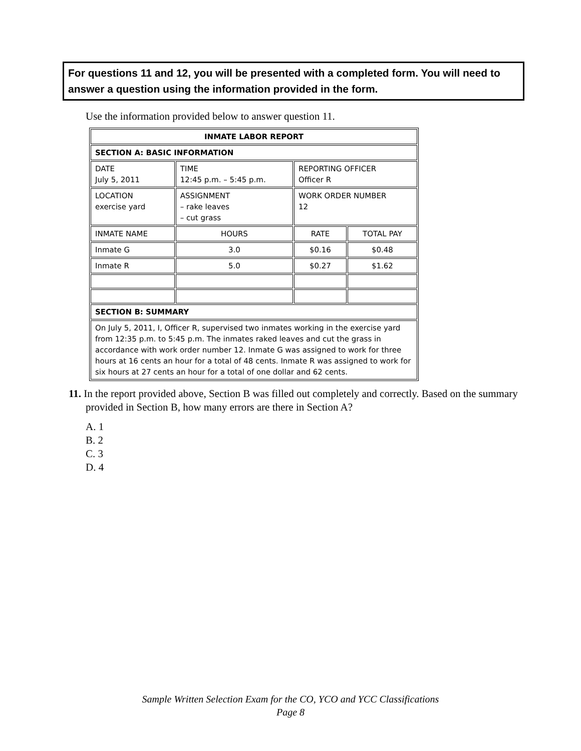For questions 11 and 12, you will be presented with a completed form. You will need to answer a question using the information provided in the form.
Use the information provided below to answer question 11.
| INMATE LABOR REPORT | | | |
| --- | --- | --- | --- |
| SECTION A: BASIC INFORMATION | | | |
| DATE July 5, 2011 | TIME 12:45 p.m. – 5:45 p.m. | REPORTING OFFICER Officer R | |
| LOCATION exercise yard | ASSIGNMENT – rake leaves – cut grass | WORK ORDER NUMBER 12 | |
| INMATE NAME | HOURS | RATE | TOTAL PAY |
| Inmate G | 3.0 | $0.16 | $0.48 |
| Inmate R | 5.0 | $0.27 | $1.62 |
| SECTION B: SUMMARY | | | |
| On July 5, 2011, I, Officer R, supervised two inmates working in the exercise yard from 12:35 p.m. to 5:45 p.m. The inmates raked leaves and cut the grass in accordance with work order number 12. Inmate G was assigned to work for three hours at 16 cents an hour for a total of 48 cents. Inmate R was assigned to work for six hours at 27 cents an hour for a total of one dollar and 62 cents. | | | |
11. In the report provided above, Section B was filled out completely and correctly. Based on the summary provided in Section B, how many errors are there in Section A?
A. 1
B. 2
C. 3
D. 4
Sample Written Selection Exam for the CO, YCO and YCC Classifications
Page 8